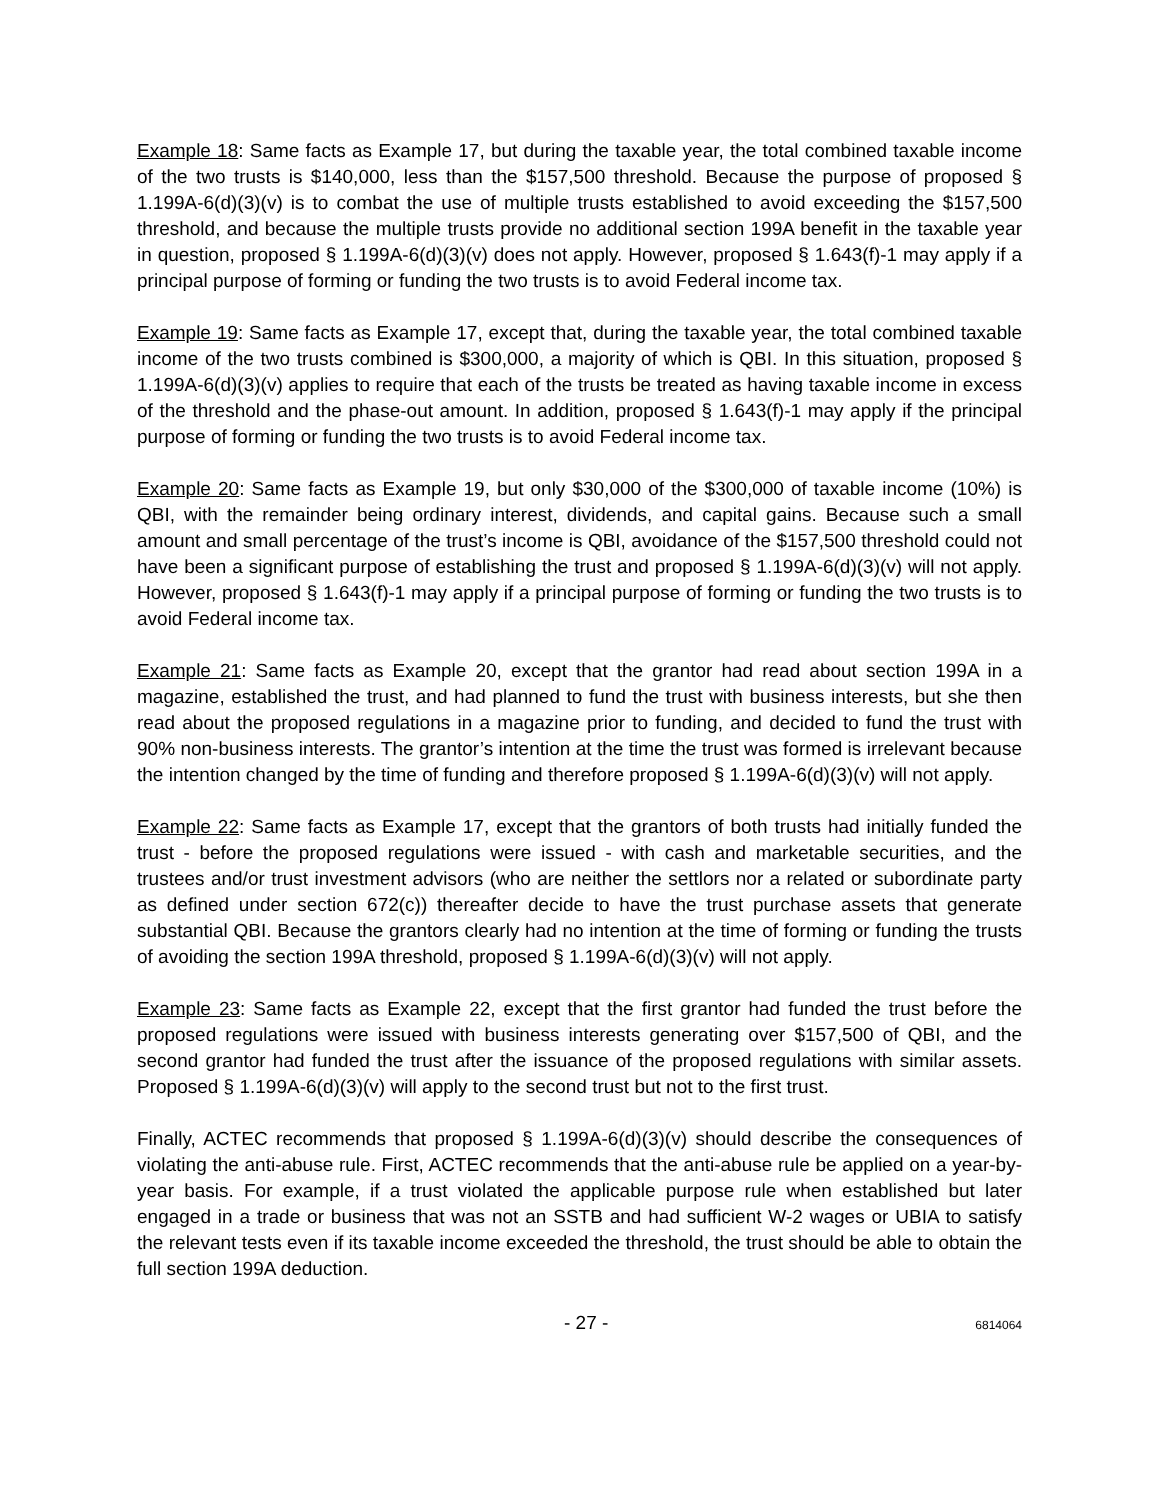Example 18: Same facts as Example 17, but during the taxable year, the total combined taxable income of the two trusts is $140,000, less than the $157,500 threshold. Because the purpose of proposed § 1.199A-6(d)(3)(v) is to combat the use of multiple trusts established to avoid exceeding the $157,500 threshold, and because the multiple trusts provide no additional section 199A benefit in the taxable year in question, proposed § 1.199A-6(d)(3)(v) does not apply. However, proposed § 1.643(f)-1 may apply if a principal purpose of forming or funding the two trusts is to avoid Federal income tax.
Example 19: Same facts as Example 17, except that, during the taxable year, the total combined taxable income of the two trusts combined is $300,000, a majority of which is QBI. In this situation, proposed § 1.199A-6(d)(3)(v) applies to require that each of the trusts be treated as having taxable income in excess of the threshold and the phase-out amount. In addition, proposed § 1.643(f)-1 may apply if the principal purpose of forming or funding the two trusts is to avoid Federal income tax.
Example 20: Same facts as Example 19, but only $30,000 of the $300,000 of taxable income (10%) is QBI, with the remainder being ordinary interest, dividends, and capital gains. Because such a small amount and small percentage of the trust’s income is QBI, avoidance of the $157,500 threshold could not have been a significant purpose of establishing the trust and proposed § 1.199A-6(d)(3)(v) will not apply. However, proposed § 1.643(f)-1 may apply if a principal purpose of forming or funding the two trusts is to avoid Federal income tax.
Example 21: Same facts as Example 20, except that the grantor had read about section 199A in a magazine, established the trust, and had planned to fund the trust with business interests, but she then read about the proposed regulations in a magazine prior to funding, and decided to fund the trust with 90% non-business interests. The grantor’s intention at the time the trust was formed is irrelevant because the intention changed by the time of funding and therefore proposed § 1.199A-6(d)(3)(v) will not apply.
Example 22: Same facts as Example 17, except that the grantors of both trusts had initially funded the trust - before the proposed regulations were issued - with cash and marketable securities, and the trustees and/or trust investment advisors (who are neither the settlors nor a related or subordinate party as defined under section 672(c)) thereafter decide to have the trust purchase assets that generate substantial QBI. Because the grantors clearly had no intention at the time of forming or funding the trusts of avoiding the section 199A threshold, proposed § 1.199A-6(d)(3)(v) will not apply.
Example 23: Same facts as Example 22, except that the first grantor had funded the trust before the proposed regulations were issued with business interests generating over $157,500 of QBI, and the second grantor had funded the trust after the issuance of the proposed regulations with similar assets. Proposed § 1.199A-6(d)(3)(v) will apply to the second trust but not to the first trust.
Finally, ACTEC recommends that proposed § 1.199A-6(d)(3)(v) should describe the consequences of violating the anti-abuse rule. First, ACTEC recommends that the anti-abuse rule be applied on a year-by-year basis. For example, if a trust violated the applicable purpose rule when established but later engaged in a trade or business that was not an SSTB and had sufficient W-2 wages or UBIA to satisfy the relevant tests even if its taxable income exceeded the threshold, the trust should be able to obtain the full section 199A deduction.
- 27 - 6814064